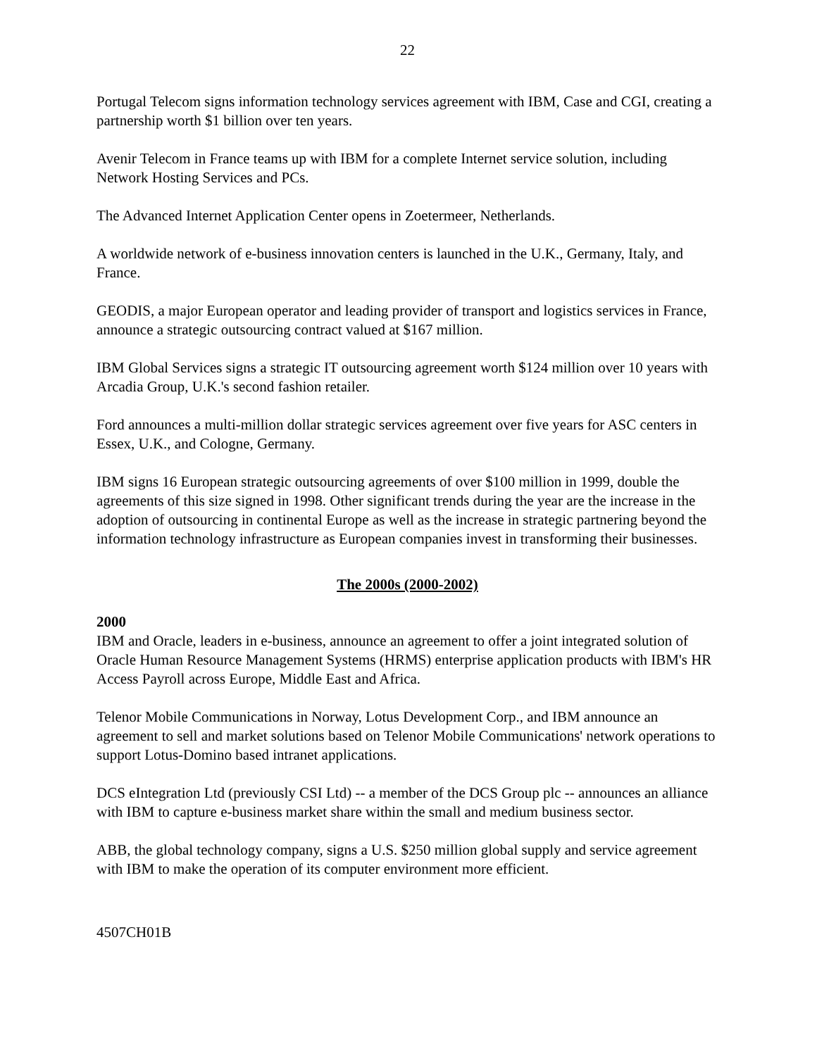22
Portugal Telecom signs information technology services agreement with IBM, Case and CGI, creating a partnership worth $1 billion over ten years.
Avenir Telecom in France teams up with IBM for a complete Internet service solution, including Network Hosting Services and PCs.
The Advanced Internet Application Center opens in Zoetermeer, Netherlands.
A worldwide network of e-business innovation centers is launched in the U.K., Germany, Italy, and France.
GEODIS, a major European operator and leading provider of transport and logistics services in France, announce a strategic outsourcing contract valued at $167 million.
IBM Global Services signs a strategic IT outsourcing agreement worth $124 million over 10 years with Arcadia Group, U.K.'s second fashion retailer.
Ford announces a multi-million dollar strategic services agreement over five years for ASC centers in Essex, U.K., and Cologne, Germany.
IBM signs 16 European strategic outsourcing agreements of over $100 million in 1999, double the agreements of this size signed in 1998. Other significant trends during the year are the increase in the adoption of outsourcing in continental Europe as well as the increase in strategic partnering beyond the information technology infrastructure as European companies invest in transforming their businesses.
The 2000s (2000-2002)
2000
IBM and Oracle, leaders in e-business, announce an agreement to offer a joint integrated solution of Oracle Human Resource Management Systems (HRMS) enterprise application products with IBM's HR Access Payroll across Europe, Middle East and Africa.
Telenor Mobile Communications in Norway, Lotus Development Corp., and IBM announce an agreement to sell and market solutions based on Telenor Mobile Communications' network operations to support Lotus-Domino based intranet applications.
DCS eIntegration Ltd (previously CSI Ltd) -- a member of the DCS Group plc -- announces an alliance with IBM to capture e-business market share within the small and medium business sector.
ABB, the global technology company, signs a U.S. $250 million global supply and service agreement with IBM to make the operation of its computer environment more efficient.
4507CH01B